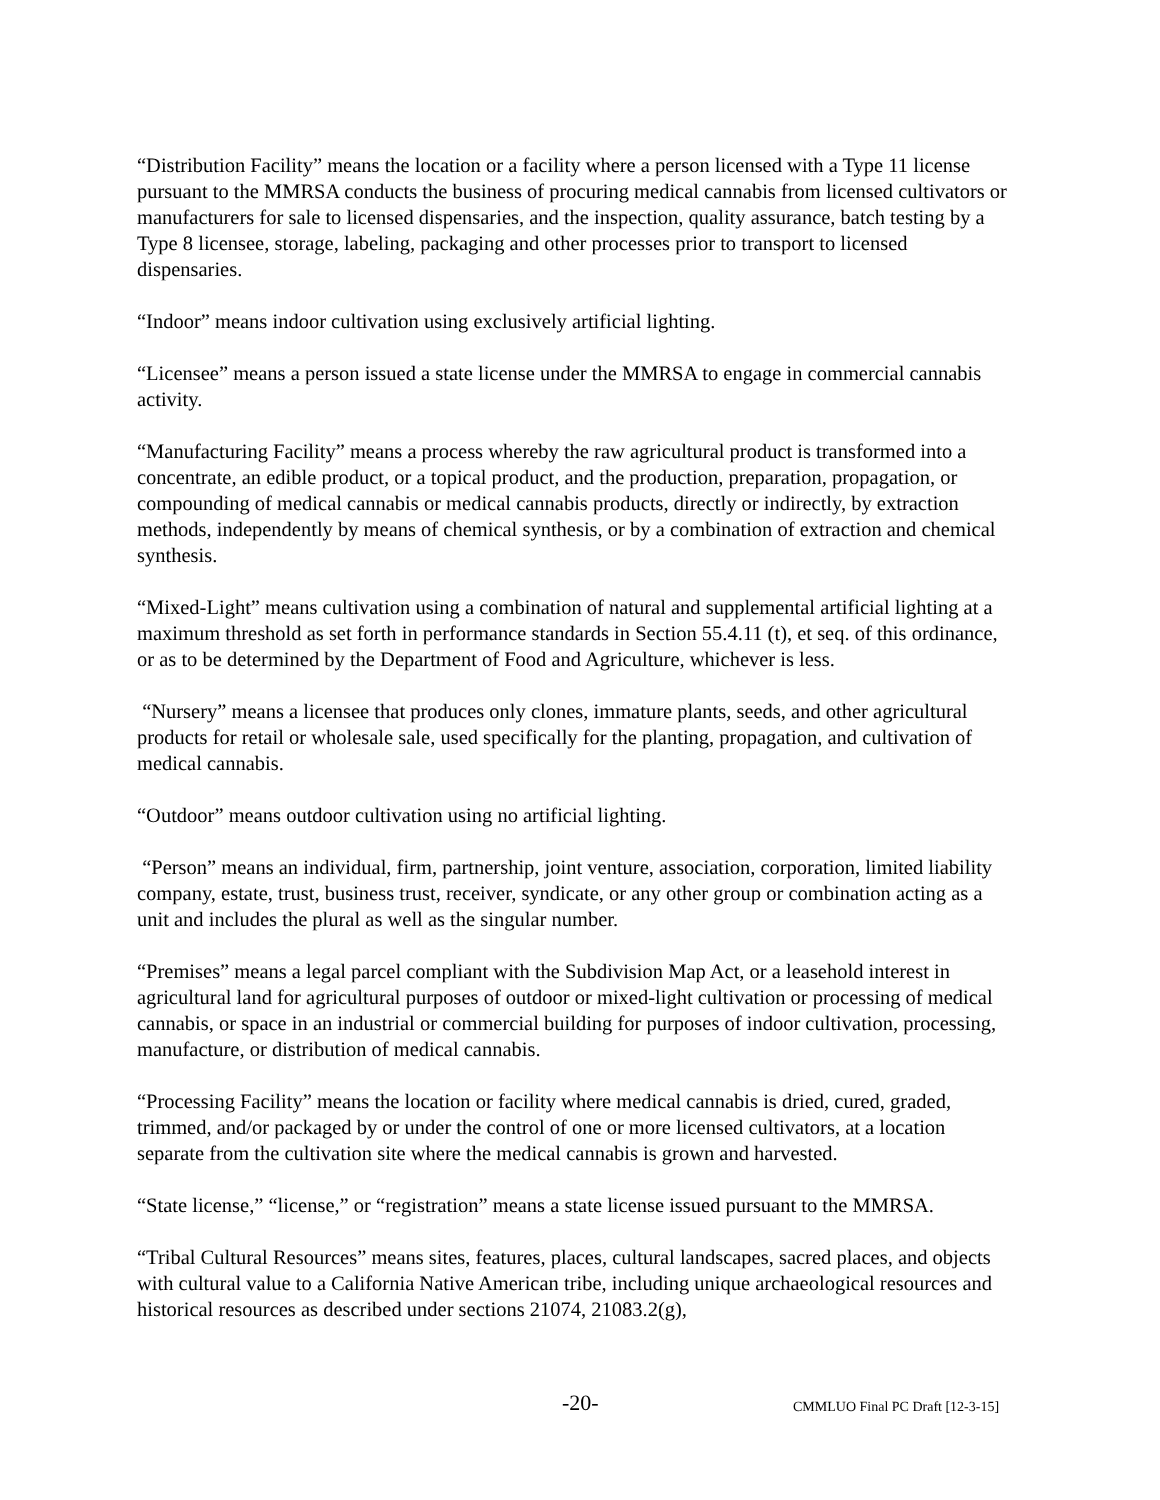“Distribution Facility” means the location or a facility where a person licensed with a Type 11 license pursuant to the MMRSA conducts the business of procuring medical cannabis from licensed cultivators or manufacturers for sale to licensed dispensaries, and the inspection, quality assurance, batch testing by a Type 8 licensee, storage, labeling, packaging and other processes prior to transport to licensed dispensaries.
“Indoor” means indoor cultivation using exclusively artificial lighting.
“Licensee” means a person issued a state license under the MMRSA to engage in commercial cannabis activity.
“Manufacturing Facility” means a process whereby the raw agricultural product is transformed into a concentrate, an edible product, or a topical product, and the production, preparation, propagation, or compounding of medical cannabis or medical cannabis products, directly or indirectly, by extraction methods, independently by means of chemical synthesis, or by a combination of extraction and chemical synthesis.
“Mixed-Light” means cultivation using a combination of natural and supplemental artificial lighting at a maximum threshold as set forth in performance standards in Section 55.4.11 (t), et seq. of this ordinance, or as to be determined by the Department of Food and Agriculture, whichever is less.
“Nursery” means a licensee that produces only clones, immature plants, seeds, and other agricultural products for retail or wholesale sale, used specifically for the planting, propagation, and cultivation of medical cannabis.
“Outdoor” means outdoor cultivation using no artificial lighting.
“Person” means an individual, firm, partnership, joint venture, association, corporation, limited liability company, estate, trust, business trust, receiver, syndicate, or any other group or combination acting as a unit and includes the plural as well as the singular number.
“Premises” means a legal parcel compliant with the Subdivision Map Act, or a leasehold interest in agricultural land for agricultural purposes of outdoor or mixed-light cultivation or processing of medical cannabis, or space in an industrial or commercial building for purposes of indoor cultivation, processing, manufacture, or distribution of medical cannabis.
“Processing Facility” means the location or facility where medical cannabis is dried, cured, graded, trimmed, and/or packaged by or under the control of one or more licensed cultivators, at a location separate from the cultivation site where the medical cannabis is grown and harvested.
“State license,” “license,” or “registration” means a state license issued pursuant to the MMRSA.
“Tribal Cultural Resources” means sites, features, places, cultural landscapes, sacred places, and objects with cultural value to a California Native American tribe, including unique archaeological resources and historical resources as described under sections 21074, 21083.2(g),
-20- CMMLUO Final PC Draft [12-3-15]